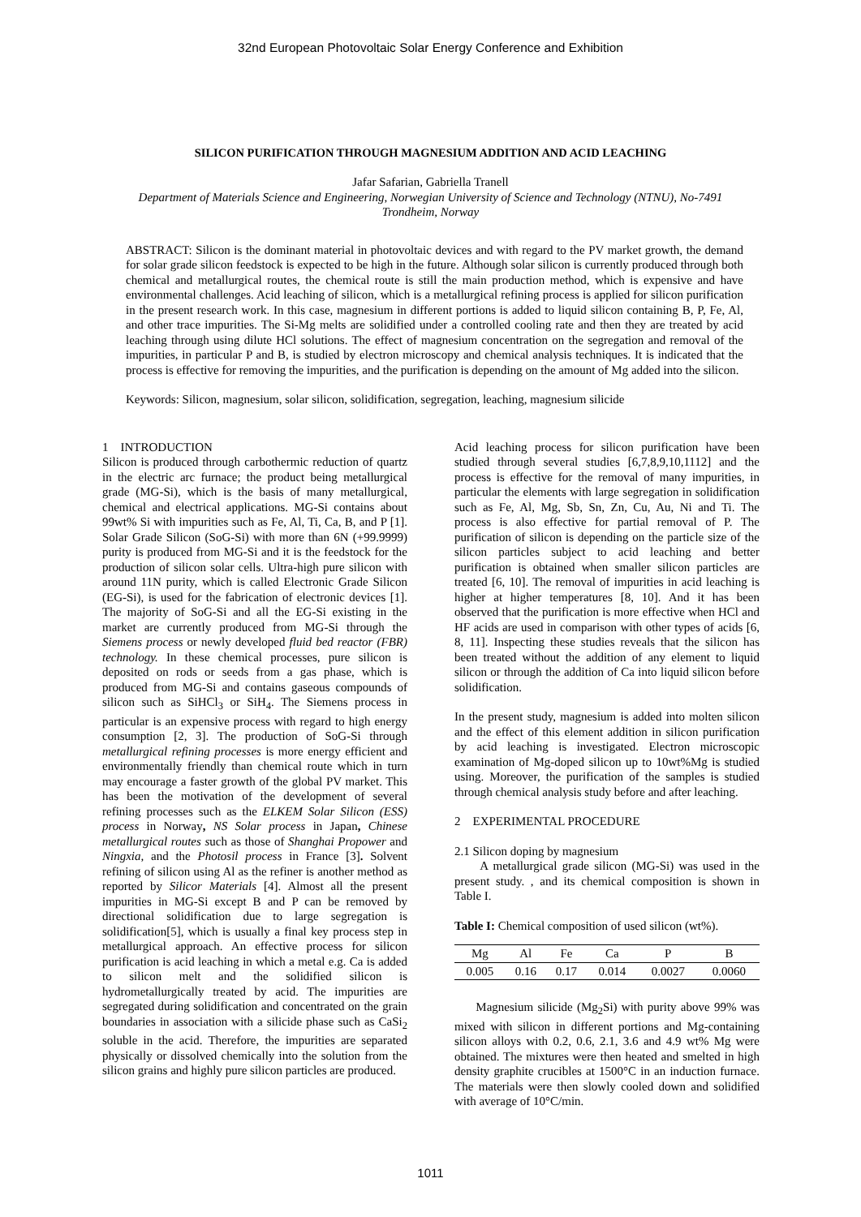32nd European Photovoltaic Solar Energy Conference and Exhibition
SILICON PURIFICATION THROUGH MAGNESIUM ADDITION AND ACID LEACHING
Jafar Safarian, Gabriella Tranell
Department of Materials Science and Engineering, Norwegian University of Science and Technology (NTNU), No-7491
Trondheim, Norway
ABSTRACT: Silicon is the dominant material in photovoltaic devices and with regard to the PV market growth, the demand for solar grade silicon feedstock is expected to be high in the future. Although solar silicon is currently produced through both chemical and metallurgical routes, the chemical route is still the main production method, which is expensive and have environmental challenges. Acid leaching of silicon, which is a metallurgical refining process is applied for silicon purification in the present research work. In this case, magnesium in different portions is added to liquid silicon containing B, P, Fe, Al, and other trace impurities. The Si-Mg melts are solidified under a controlled cooling rate and then they are treated by acid leaching through using dilute HCl solutions. The effect of magnesium concentration on the segregation and removal of the impurities, in particular P and B, is studied by electron microscopy and chemical analysis techniques. It is indicated that the process is effective for removing the impurities, and the purification is depending on the amount of Mg added into the silicon.
Keywords: Silicon, magnesium, solar silicon, solidification, segregation, leaching, magnesium silicide
1 INTRODUCTION
Silicon is produced through carbothermic reduction of quartz in the electric arc furnace; the product being metallurgical grade (MG-Si), which is the basis of many metallurgical, chemical and electrical applications. MG-Si contains about 99wt% Si with impurities such as Fe, Al, Ti, Ca, B, and P [1]. Solar Grade Silicon (SoG-Si) with more than 6N (+99.9999) purity is produced from MG-Si and it is the feedstock for the production of silicon solar cells. Ultra-high pure silicon with around 11N purity, which is called Electronic Grade Silicon (EG-Si), is used for the fabrication of electronic devices [1]. The majority of SoG-Si and all the EG-Si existing in the market are currently produced from MG-Si through the Siemens process or newly developed fluid bed reactor (FBR) technology. In these chemical processes, pure silicon is deposited on rods or seeds from a gas phase, which is produced from MG-Si and contains gaseous compounds of silicon such as SiHCl<sub>3</sub> or SiH<sub>4</sub>. The Siemens process in particular is an expensive process with regard to high energy consumption [2, 3]. The production of SoG-Si through metallurgical refining processes is more energy efficient and environmentally friendly than chemical route which in turn may encourage a faster growth of the global PV market. This has been the motivation of the development of several refining processes such as the ELKEM Solar Silicon (ESS) process in Norway, NS Solar process in Japan, Chinese metallurgical routes such as those of Shanghai Propower and Ningxia, and the Photosil process in France [3]. Solvent refining of silicon using Al as the refiner is another method as reported by Silicor Materials [4]. Almost all the present impurities in MG-Si except B and P can be removed by directional solidification due to large segregation is solidification[5], which is usually a final key process step in metallurgical approach. An effective process for silicon purification is acid leaching in which a metal e.g. Ca is added to silicon melt and the solidified silicon is hydrometallurgically treated by acid. The impurities are segregated during solidification and concentrated on the grain boundaries in association with a silicide phase such as CaSi<sub>2</sub> soluble in the acid. Therefore, the impurities are separated physically or dissolved chemically into the solution from the silicon grains and highly pure silicon particles are produced.
Acid leaching process for silicon purification have been studied through several studies [6,7,8,9,10,1112] and the process is effective for the removal of many impurities, in particular the elements with large segregation in solidification such as Fe, Al, Mg, Sb, Sn, Zn, Cu, Au, Ni and Ti. The process is also effective for partial removal of P. The purification of silicon is depending on the particle size of the silicon particles subject to acid leaching and better purification is obtained when smaller silicon particles are treated [6, 10]. The removal of impurities in acid leaching is higher at higher temperatures [8, 10]. And it has been observed that the purification is more effective when HCl and HF acids are used in comparison with other types of acids [6, 8, 11]. Inspecting these studies reveals that the silicon has been treated without the addition of any element to liquid silicon or through the addition of Ca into liquid silicon before solidification.
In the present study, magnesium is added into molten silicon and the effect of this element addition in silicon purification by acid leaching is investigated. Electron microscopic examination of Mg-doped silicon up to 10wt%Mg is studied using. Moreover, the purification of the samples is studied through chemical analysis study before and after leaching.
2 EXPERIMENTAL PROCEDURE
2.1 Silicon doping by magnesium
A metallurgical grade silicon (MG-Si) was used in the present study. , and its chemical composition is shown in Table I.
Table I: Chemical composition of used silicon (wt%).
| Mg | Al | Fe | Ca | P | B |
| --- | --- | --- | --- | --- | --- |
| 0.005 | 0.16 | 0.17 | 0.014 | 0.0027 | 0.0060 |
Magnesium silicide (Mg<sub>2</sub>Si) with purity above 99% was mixed with silicon in different portions and Mg-containing silicon alloys with 0.2, 0.6, 2.1, 3.6 and 4.9 wt% Mg were obtained. The mixtures were then heated and smelted in high density graphite crucibles at 1500°C in an induction furnace. The materials were then slowly cooled down and solidified with average of 10°C/min.
1011